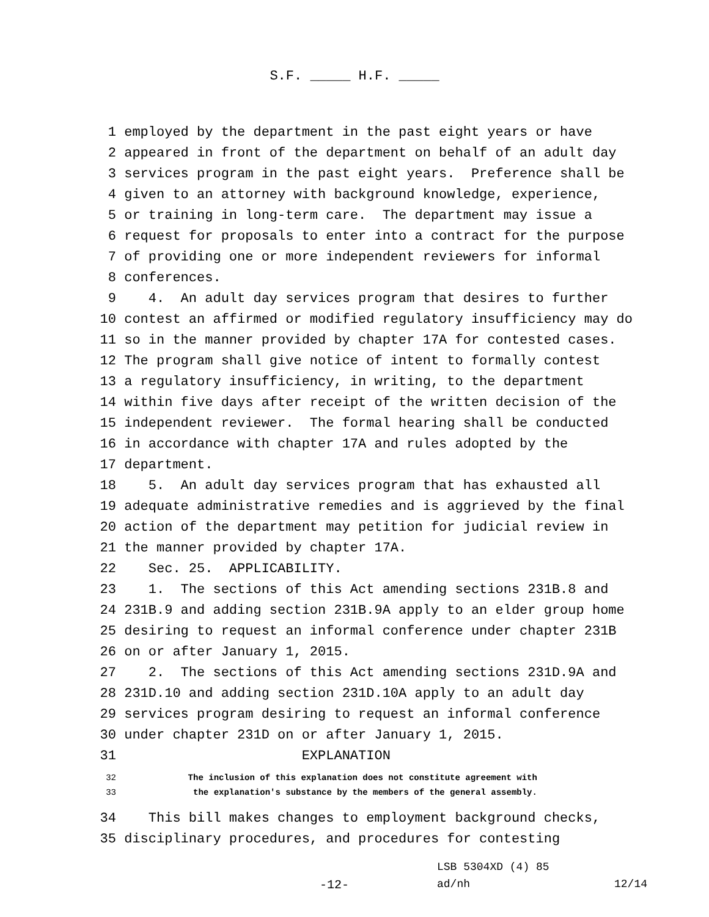S.F. _____ H.F. _____
1 employed by the department in the past eight years or have
2 appeared in front of the department on behalf of an adult day
3 services program in the past eight years. Preference shall be
4 given to an attorney with background knowledge, experience,
5 or training in long-term care. The department may issue a
6 request for proposals to enter into a contract for the purpose
7 of providing one or more independent reviewers for informal
8 conferences.
9 4. An adult day services program that desires to further
10 contest an affirmed or modified regulatory insufficiency may do
11 so in the manner provided by chapter 17A for contested cases.
12 The program shall give notice of intent to formally contest
13 a regulatory insufficiency, in writing, to the department
14 within five days after receipt of the written decision of the
15 independent reviewer. The formal hearing shall be conducted
16 in accordance with chapter 17A and rules adopted by the
17 department.
18 5. An adult day services program that has exhausted all
19 adequate administrative remedies and is aggrieved by the final
20 action of the department may petition for judicial review in
21 the manner provided by chapter 17A.
22 Sec. 25. APPLICABILITY.
23 1. The sections of this Act amending sections 231B.8 and
24 231B.9 and adding section 231B.9A apply to an elder group home
25 desiring to request an informal conference under chapter 231B
26 on or after January 1, 2015.
27 2. The sections of this Act amending sections 231D.9A and
28 231D.10 and adding section 231D.10A apply to an adult day
29 services program desiring to request an informal conference
30 under chapter 231D on or after January 1, 2015.
31 EXPLANATION
32 The inclusion of this explanation does not constitute agreement with
33 the explanation's substance by the members of the general assembly.
34 This bill makes changes to employment background checks,
35 disciplinary procedures, and procedures for contesting
LSB 5304XD (4) 85
-12- ad/nh 12/14